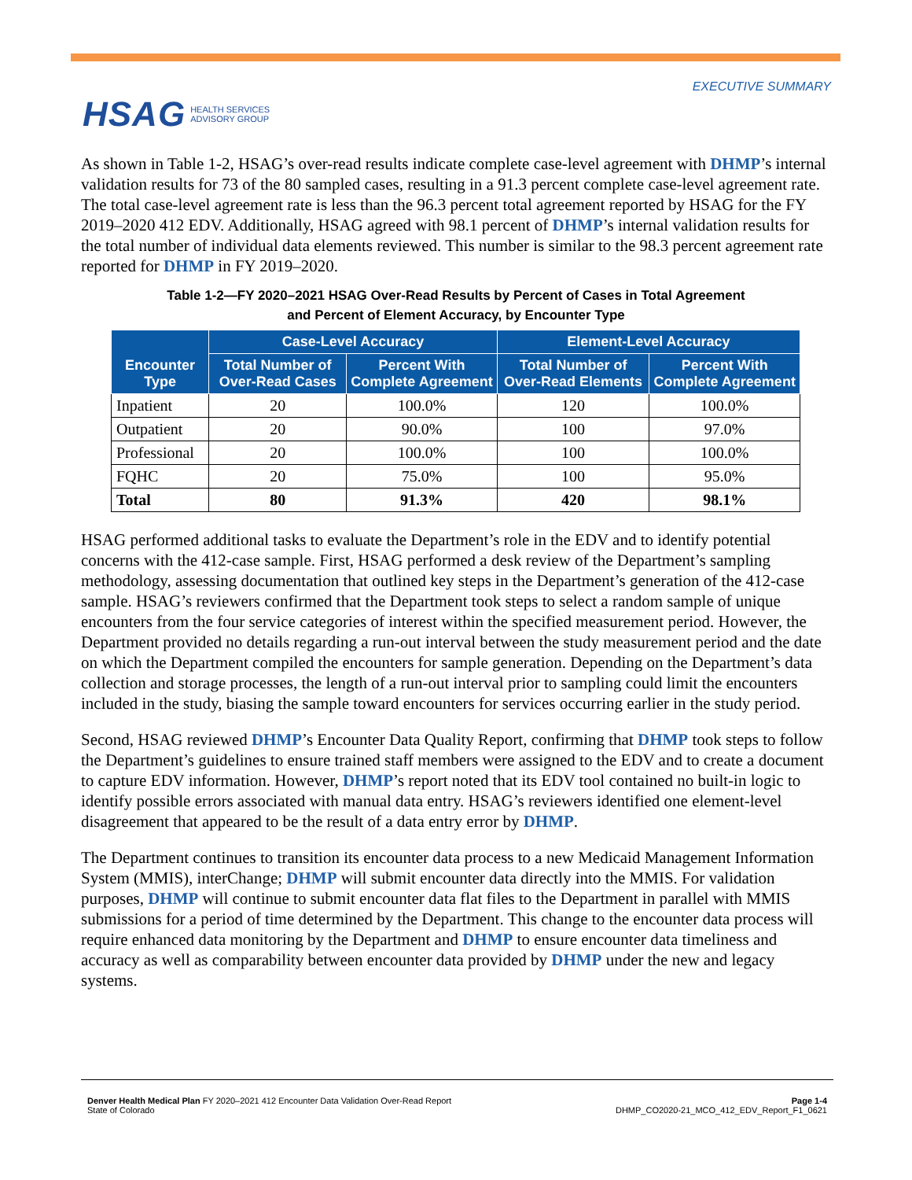HSAG HEALTH SERVICES
ADVISORY GROUP
EXECUTIVE SUMMARY
As shown in Table 1-2, HSAG’s over-read results indicate complete case-level agreement with DHMP’s internal validation results for 73 of the 80 sampled cases, resulting in a 91.3 percent complete case-level agreement rate. The total case-level agreement rate is less than the 96.3 percent total agreement reported by HSAG for the FY 2019–2020 412 EDV. Additionally, HSAG agreed with 98.1 percent of DHMP’s internal validation results for the total number of individual data elements reviewed. This number is similar to the 98.3 percent agreement rate reported for DHMP in FY 2019–2020.
Table 1-2—FY 2020–2021 HSAG Over-Read Results by Percent of Cases in Total Agreement
and Percent of Element Accuracy, by Encounter Type
| Encounter Type | Case-Level Accuracy | | Element-Level Accuracy | |
| --- | --- | --- | --- | --- |
| | Total Number of Over-Read Cases | Percent With Complete Agreement | Total Number of Over-Read Elements | Percent With Complete Agreement |
| Inpatient | 20 | 100.0% | 120 | 100.0% |
| Outpatient | 20 | 90.0% | 100 | 97.0% |
| Professional | 20 | 100.0% | 100 | 100.0% |
| FQHC | 20 | 75.0% | 100 | 95.0% |
| Total | 80 | 91.3% | 420 | 98.1% |
HSAG performed additional tasks to evaluate the Department’s role in the EDV and to identify potential concerns with the 412-case sample. First, HSAG performed a desk review of the Department’s sampling methodology, assessing documentation that outlined key steps in the Department’s generation of the 412-case sample. HSAG’s reviewers confirmed that the Department took steps to select a random sample of unique encounters from the four service categories of interest within the specified measurement period. However, the Department provided no details regarding a run-out interval between the study measurement period and the date on which the Department compiled the encounters for sample generation. Depending on the Department’s data collection and storage processes, the length of a run-out interval prior to sampling could limit the encounters included in the study, biasing the sample toward encounters for services occurring earlier in the study period.
Second, HSAG reviewed DHMP’s Encounter Data Quality Report, confirming that DHMP took steps to follow the Department’s guidelines to ensure trained staff members were assigned to the EDV and to create a document to capture EDV information. However, DHMP’s report noted that its EDV tool contained no built-in logic to identify possible errors associated with manual data entry. HSAG’s reviewers identified one element-level disagreement that appeared to be the result of a data entry error by DHMP.
The Department continues to transition its encounter data process to a new Medicaid Management Information System (MMIS), interChange; DHMP will submit encounter data directly into the MMIS. For validation purposes, DHMP will continue to submit encounter data flat files to the Department in parallel with MMIS submissions for a period of time determined by the Department. This change to the encounter data process will require enhanced data monitoring by the Department and DHMP to ensure encounter data timeliness and accuracy as well as comparability between encounter data provided by DHMP under the new and legacy systems.
Denver Health Medical Plan FY 2020–2021 412 Encounter Data Validation Over-Read Report
State of Colorado
Page 1-4
DHMP_CO2020-21_MCO_412_EDV_Report_F1_0621